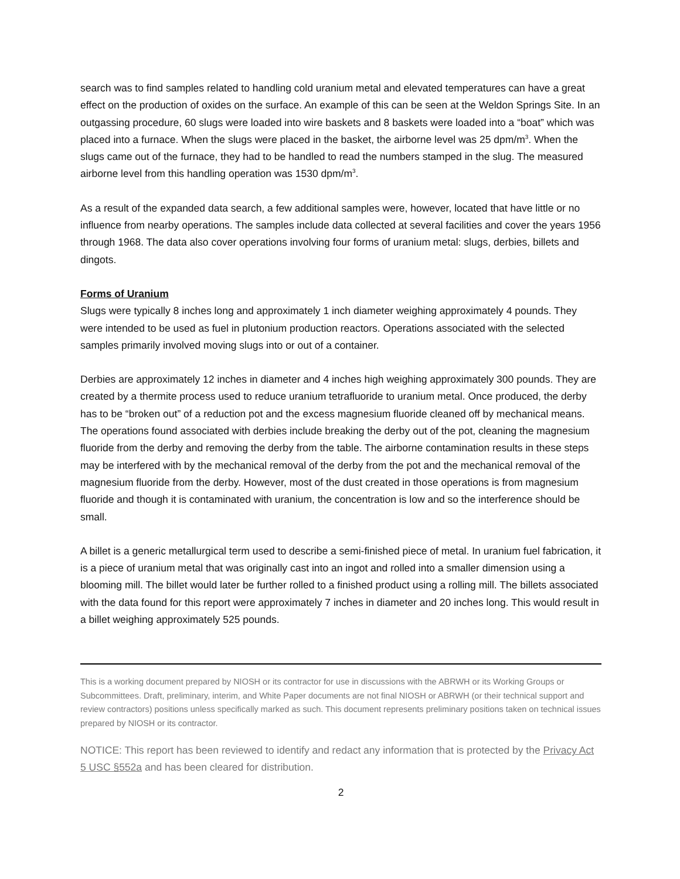search was to find samples related to handling cold uranium metal and elevated temperatures can have a great effect on the production of oxides on the surface. An example of this can be seen at the Weldon Springs Site. In an outgassing procedure, 60 slugs were loaded into wire baskets and 8 baskets were loaded into a “boat” which was placed into a furnace. When the slugs were placed in the basket, the airborne level was 25 dpm/m<sup>3</sup>. When the slugs came out of the furnace, they had to be handled to read the numbers stamped in the slug. The measured airborne level from this handling operation was 1530 dpm/m<sup>3</sup>.
As a result of the expanded data search, a few additional samples were, however, located that have little or no influence from nearby operations. The samples include data collected at several facilities and cover the years 1956 through 1968. The data also cover operations involving four forms of uranium metal: slugs, derbies, billets and dingots.
Forms of Uranium
Slugs were typically 8 inches long and approximately 1 inch diameter weighing approximately 4 pounds. They were intended to be used as fuel in plutonium production reactors. Operations associated with the selected samples primarily involved moving slugs into or out of a container.
Derbies are approximately 12 inches in diameter and 4 inches high weighing approximately 300 pounds. They are created by a thermite process used to reduce uranium tetrafluoride to uranium metal. Once produced, the derby has to be “broken out” of a reduction pot and the excess magnesium fluoride cleaned off by mechanical means. The operations found associated with derbies include breaking the derby out of the pot, cleaning the magnesium fluoride from the derby and removing the derby from the table. The airborne contamination results in these steps may be interfered with by the mechanical removal of the derby from the pot and the mechanical removal of the magnesium fluoride from the derby. However, most of the dust created in those operations is from magnesium fluoride and though it is contaminated with uranium, the concentration is low and so the interference should be small.
A billet is a generic metallurgical term used to describe a semi-finished piece of metal. In uranium fuel fabrication, it is a piece of uranium metal that was originally cast into an ingot and rolled into a smaller dimension using a blooming mill. The billet would later be further rolled to a finished product using a rolling mill. The billets associated with the data found for this report were approximately 7 inches in diameter and 20 inches long. This would result in a billet weighing approximately 525 pounds.
This is a working document prepared by NIOSH or its contractor for use in discussions with the ABRWH or its Working Groups or Subcommittees. Draft, preliminary, interim, and White Paper documents are not final NIOSH or ABRWH (or their technical support and review contractors) positions unless specifically marked as such. This document represents preliminary positions taken on technical issues prepared by NIOSH or its contractor.
NOTICE: This report has been reviewed to identify and redact any information that is protected by the Privacy Act 5 USC §552a and has been cleared for distribution.
2